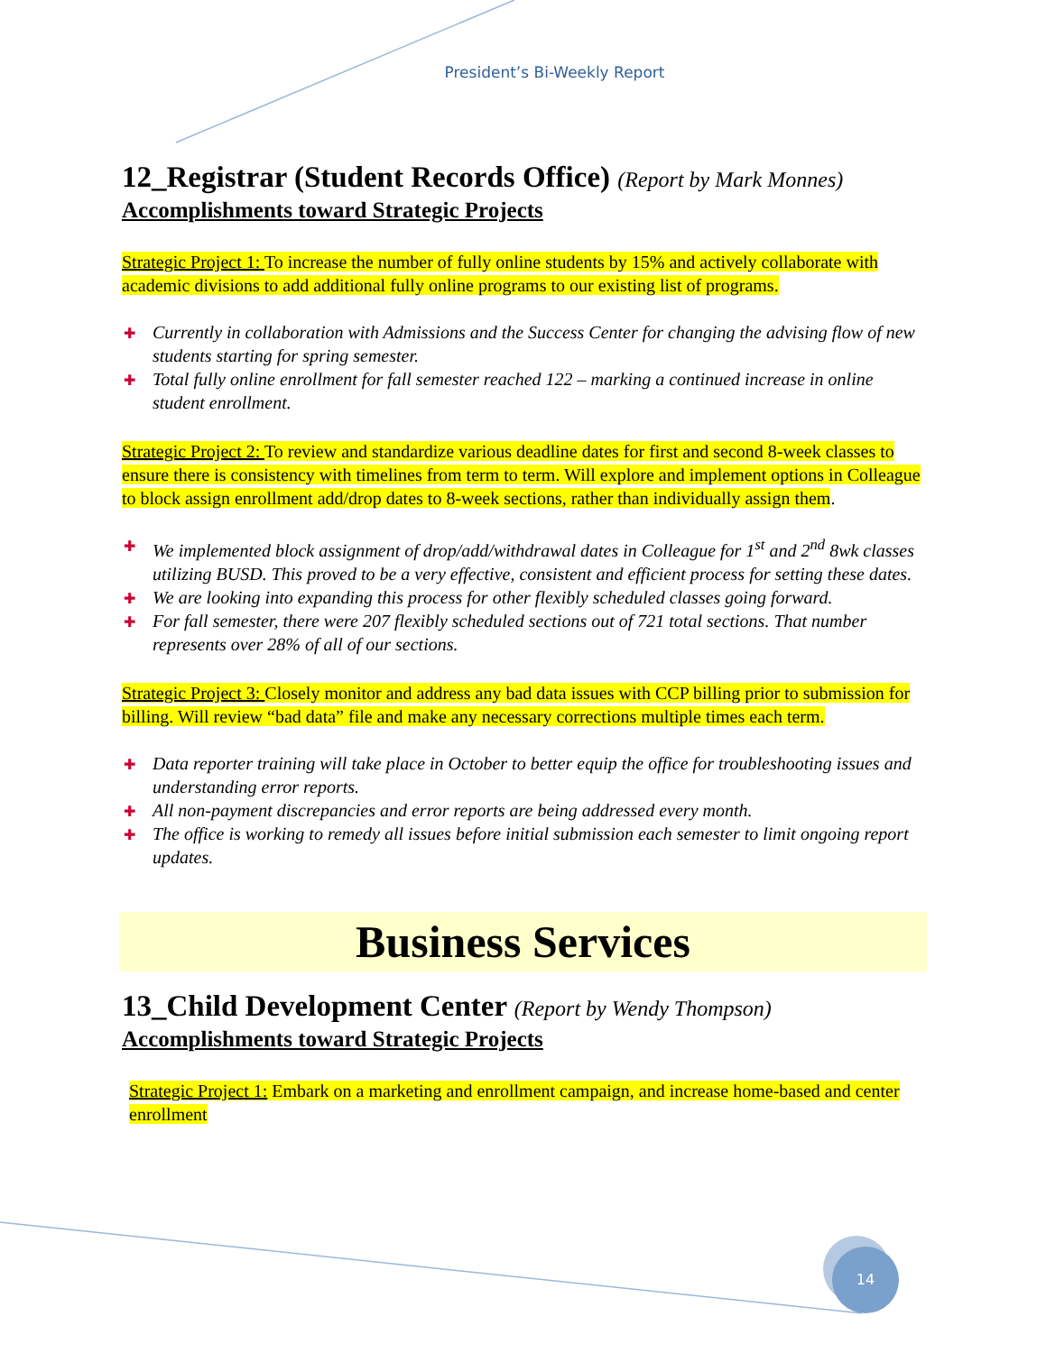President’s Bi-Weekly Report
12_Registrar (Student Records Office) (Report by Mark Monnes)
Accomplishments toward Strategic Projects
Strategic Project 1: To increase the number of fully online students by 15% and actively collaborate with academic divisions to add additional fully online programs to our existing list of programs.
✚ Currently in collaboration with Admissions and the Success Center for changing the advising flow of new students starting for spring semester.
✚ Total fully online enrollment for fall semester reached 122 – marking a continued increase in online student enrollment.
Strategic Project 2: To review and standardize various deadline dates for first and second 8-week classes to ensure there is consistency with timelines from term to term. Will explore and implement options in Colleague to block assign enrollment add/drop dates to 8-week sections, rather than individually assign them.
✚ We implemented block assignment of drop/add/withdrawal dates in Colleague for 1<sup>st</sup> and 2<sup>nd</sup> 8wk classes utilizing BUSD. This proved to be a very effective, consistent and efficient process for setting these dates.
✚ We are looking into expanding this process for other flexibly scheduled classes going forward.
✚ For fall semester, there were 207 flexibly scheduled sections out of 721 total sections. That number represents over 28% of all of our sections.
Strategic Project 3: Closely monitor and address any bad data issues with CCP billing prior to submission for billing. Will review “bad data” file and make any necessary corrections multiple times each term.
✚ Data reporter training will take place in October to better equip the office for troubleshooting issues and understanding error reports.
✚ All non-payment discrepancies and error reports are being addressed every month.
✚ The office is working to remedy all issues before initial submission each semester to limit ongoing report updates.
Business Services
13_Child Development Center (Report by Wendy Thompson)
Accomplishments toward Strategic Projects
Strategic Project 1: Embark on a marketing and enrollment campaign, and increase home-based and center enrollment
14